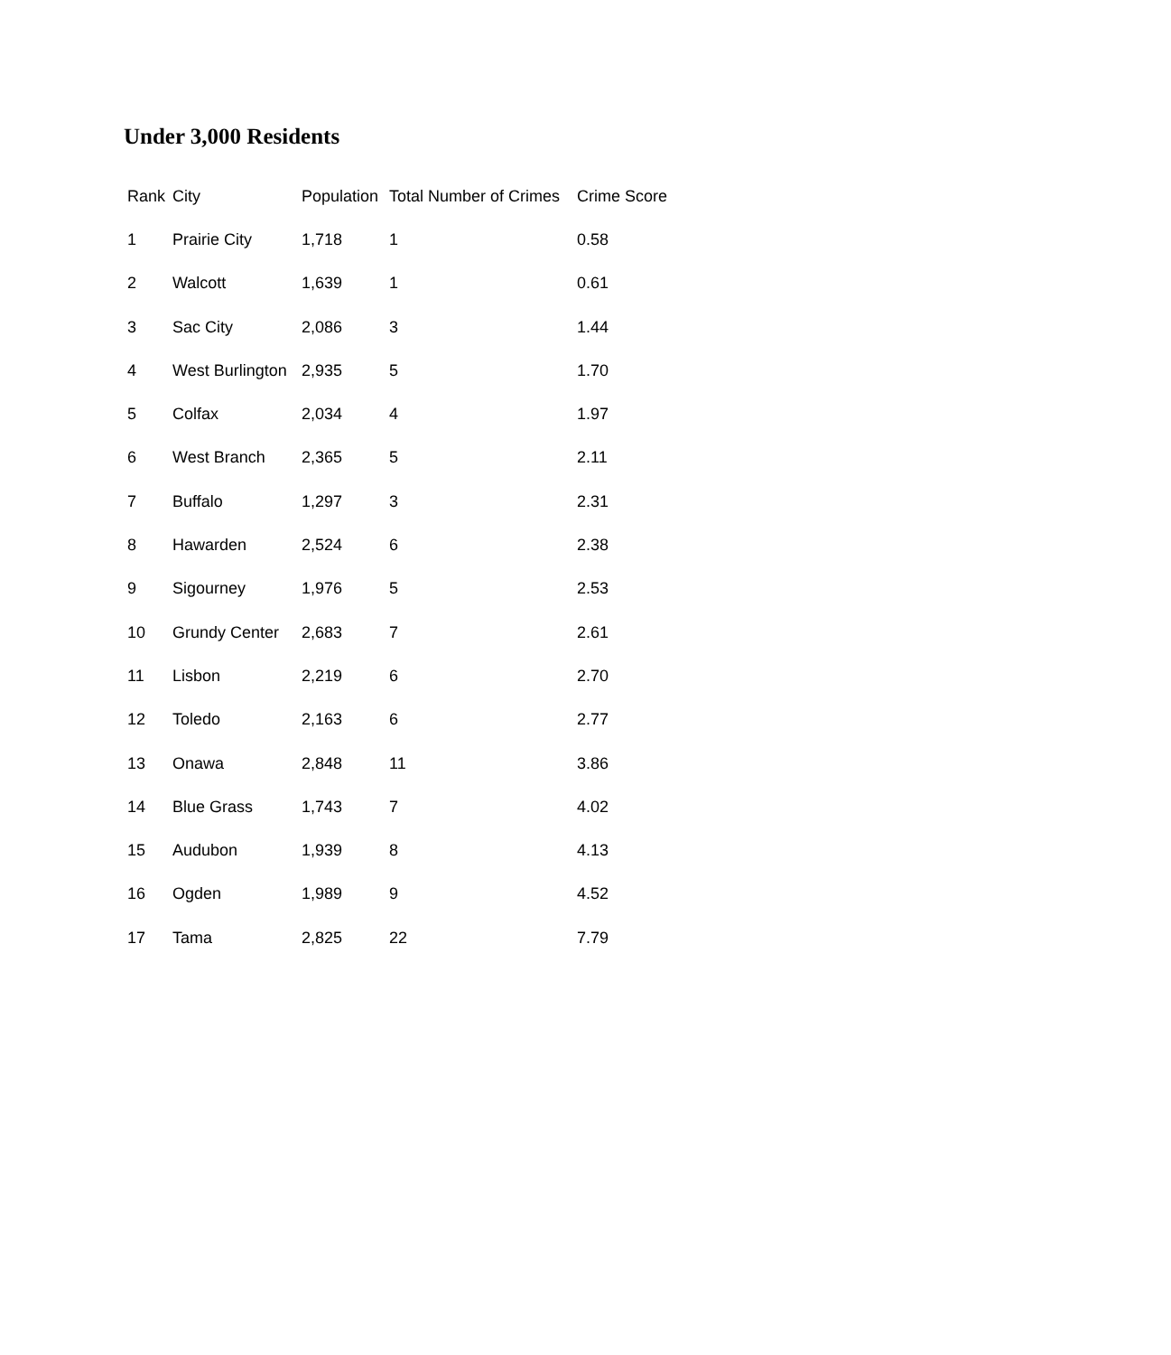Under 3,000 Residents
| Rank | City | Population | Total Number of Crimes | Crime Score |
| --- | --- | --- | --- | --- |
| 1 | Prairie City | 1,718 | 1 | 0.58 |
| 2 | Walcott | 1,639 | 1 | 0.61 |
| 3 | Sac City | 2,086 | 3 | 1.44 |
| 4 | West Burlington | 2,935 | 5 | 1.70 |
| 5 | Colfax | 2,034 | 4 | 1.97 |
| 6 | West Branch | 2,365 | 5 | 2.11 |
| 7 | Buffalo | 1,297 | 3 | 2.31 |
| 8 | Hawarden | 2,524 | 6 | 2.38 |
| 9 | Sigourney | 1,976 | 5 | 2.53 |
| 10 | Grundy Center | 2,683 | 7 | 2.61 |
| 11 | Lisbon | 2,219 | 6 | 2.70 |
| 12 | Toledo | 2,163 | 6 | 2.77 |
| 13 | Onawa | 2,848 | 11 | 3.86 |
| 14 | Blue Grass | 1,743 | 7 | 4.02 |
| 15 | Audubon | 1,939 | 8 | 4.13 |
| 16 | Ogden | 1,989 | 9 | 4.52 |
| 17 | Tama | 2,825 | 22 | 7.79 |